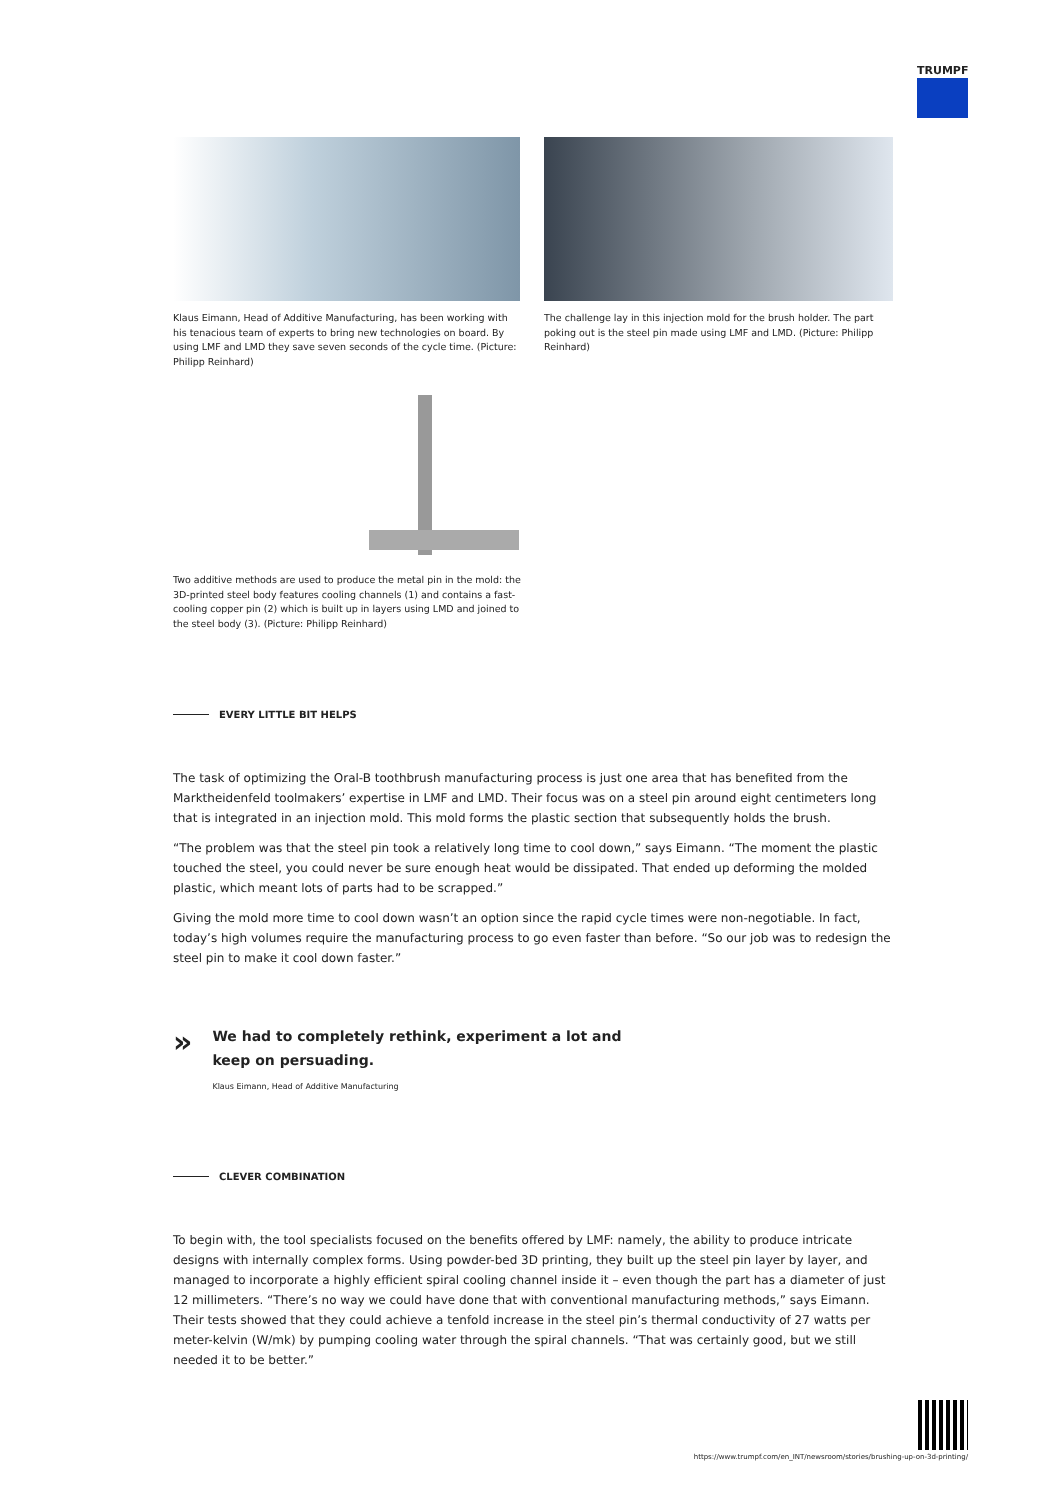TRUMPF
Klaus Eimann, Head of Additive Manufacturing, has been working with his tenacious team of experts to bring new technologies on board. By using LMF and LMD they save seven seconds of the cycle time. (Picture: Philipp Reinhard)
The challenge lay in this injection mold for the brush holder. The part poking out is the steel pin made using LMF and LMD. (Picture: Philipp Reinhard)
Two additive methods are used to produce the metal pin in the mold: the 3D-printed steel body features cooling channels (1) and contains a fast-cooling copper pin (2) which is built up in layers using LMD and joined to the steel body (3). (Picture: Philipp Reinhard)
EVERY LITTLE BIT HELPS
The task of optimizing the Oral-B toothbrush manufacturing process is just one area that has benefited from the Marktheidenfeld toolmakers’ expertise in LMF and LMD. Their focus was on a steel pin around eight centimeters long that is integrated in an injection mold. This mold forms the plastic section that subsequently holds the brush.
“The problem was that the steel pin took a relatively long time to cool down,” says Eimann. “The moment the plastic touched the steel, you could never be sure enough heat would be dissipated. That ended up deforming the molded plastic, which meant lots of parts had to be scrapped.”
Giving the mold more time to cool down wasn’t an option since the rapid cycle times were non-negotiable. In fact, today’s high volumes require the manufacturing process to go even faster than before. “So our job was to redesign the steel pin to make it cool down faster.”
»
We had to completely rethink, experiment a lot and keep on persuading.
Klaus Eimann, Head of Additive Manufacturing
CLEVER COMBINATION
To begin with, the tool specialists focused on the benefits offered by LMF: namely, the ability to produce intricate designs with internally complex forms. Using powder-bed 3D printing, they built up the steel pin layer by layer, and managed to incorporate a highly efficient spiral cooling channel inside it – even though the part has a diameter of just 12 millimeters. “There’s no way we could have done that with conventional manufacturing methods,” says Eimann. Their tests showed that they could achieve a tenfold increase in the steel pin’s thermal conductivity of 27 watts per meter-kelvin (W/mk) by pumping cooling water through the spiral channels. “That was certainly good, but we still needed it to be better.”
https://www.trumpf.com/en_INT/newsroom/stories/brushing-up-on-3d-printing/